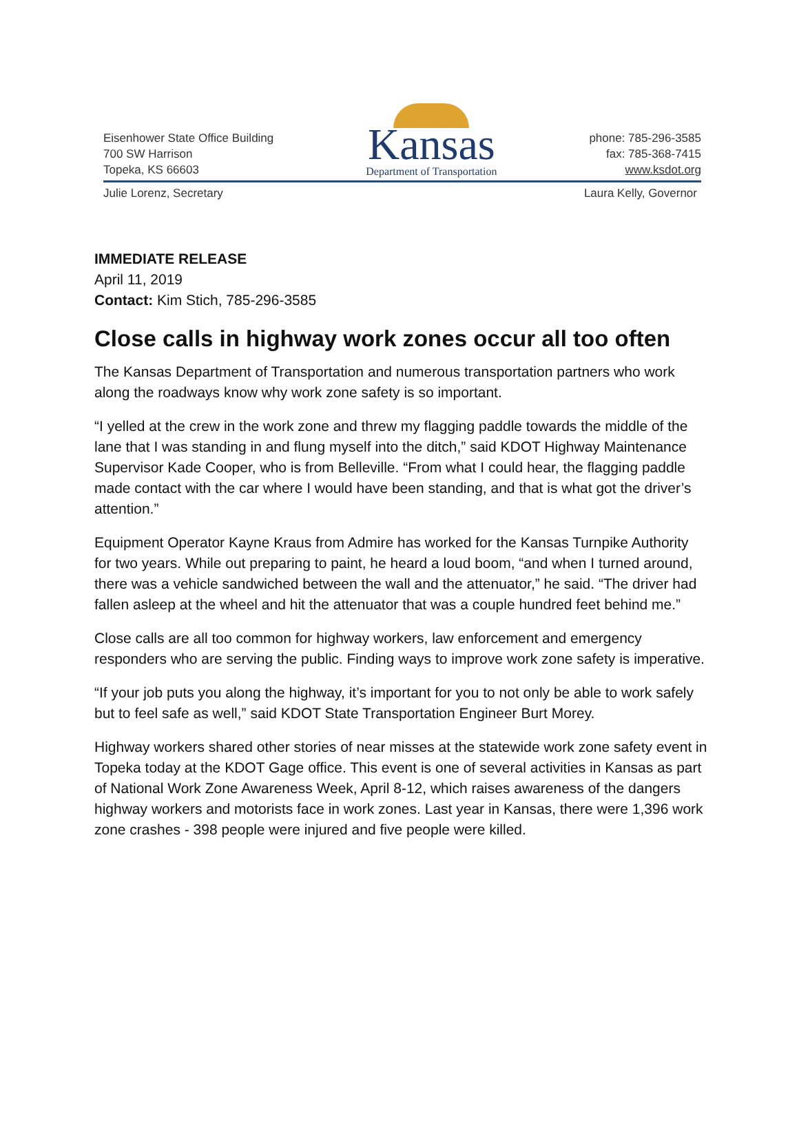Eisenhower State Office Building
700 SW Harrison
Topeka, KS 66603
Kansas
Department of Transportation
phone: 785-296-3585
fax: 785-368-7415
www.ksdot.org
Julie Lorenz, Secretary Laura Kelly, Governor
IMMEDIATE RELEASE
April 11, 2019
Contact: Kim Stich, 785-296-3585
Close calls in highway work zones occur all too often
The Kansas Department of Transportation and numerous transportation partners who work along the roadways know why work zone safety is so important.
“I yelled at the crew in the work zone and threw my flagging paddle towards the middle of the lane that I was standing in and flung myself into the ditch,” said KDOT Highway Maintenance Supervisor Kade Cooper, who is from Belleville. “From what I could hear, the flagging paddle made contact with the car where I would have been standing, and that is what got the driver’s attention.”
Equipment Operator Kayne Kraus from Admire has worked for the Kansas Turnpike Authority for two years. While out preparing to paint, he heard a loud boom, “and when I turned around, there was a vehicle sandwiched between the wall and the attenuator,” he said. “The driver had fallen asleep at the wheel and hit the attenuator that was a couple hundred feet behind me.”
Close calls are all too common for highway workers, law enforcement and emergency responders who are serving the public. Finding ways to improve work zone safety is imperative.
“If your job puts you along the highway, it’s important for you to not only be able to work safely but to feel safe as well,” said KDOT State Transportation Engineer Burt Morey.
Highway workers shared other stories of near misses at the statewide work zone safety event in Topeka today at the KDOT Gage office. This event is one of several activities in Kansas as part of National Work Zone Awareness Week, April 8-12, which raises awareness of the dangers highway workers and motorists face in work zones. Last year in Kansas, there were 1,396 work zone crashes - 398 people were injured and five people were killed.